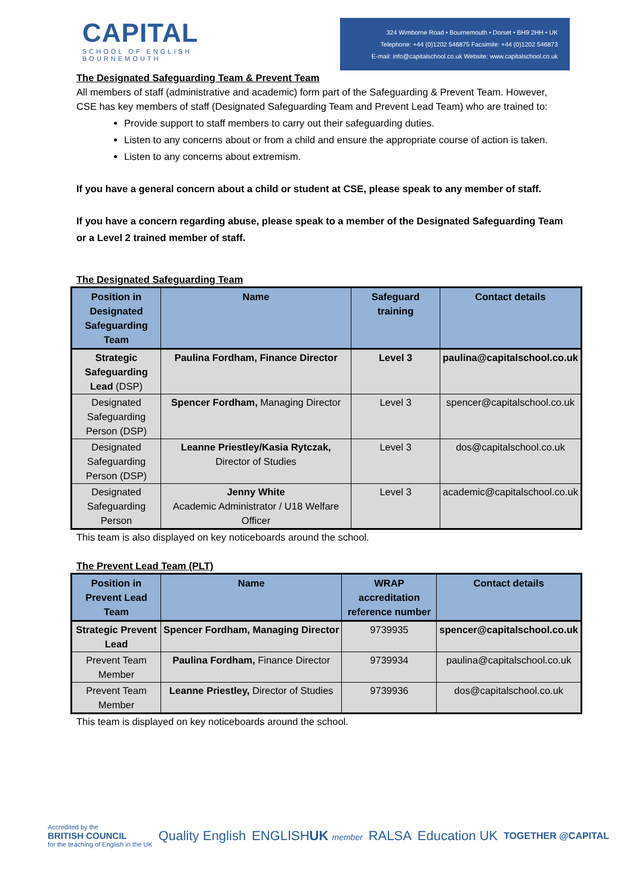CAPITAL
SCHOOL OF ENGLISH
BOURNEMOUTH
324 Wimborne Road • Bournemouth • Dorset • BH9 2HH • UK
Telephone: +44 (0)1202 546875 Facsimile: +44 (0)1202 546873
E-mail: info@capitalschool.co.uk Website: www.capitalschool.co.uk
The Designated Safeguarding Team & Prevent Team
All members of staff (administrative and academic) form part of the Safeguarding & Prevent Team. However, CSE has key members of staff (Designated Safeguarding Team and Prevent Lead Team) who are trained to:
Provide support to staff members to carry out their safeguarding duties.
Listen to any concerns about or from a child and ensure the appropriate course of action is taken.
Listen to any concerns about extremism.
If you have a general concern about a child or student at CSE, please speak to any member of staff.
If you have a concern regarding abuse, please speak to a member of the Designated Safeguarding Team or a Level 2 trained member of staff.
The Designated Safeguarding Team
| Position in Designated Safeguarding Team | Name | Safeguard training | Contact details |
| --- | --- | --- | --- |
| Strategic Safeguarding Lead (DSP) | Paulina Fordham, Finance Director | Level 3 | paulina@capitalschool.co.uk |
| Designated Safeguarding Person (DSP) | Spencer Fordham, Managing Director | Level 3 | spencer@capitalschool.co.uk |
| Designated Safeguarding Person (DSP) | Leanne Priestley/Kasia Rytczak, Director of Studies | Level 3 | dos@capitalschool.co.uk |
| Designated Safeguarding Person | Jenny White Academic Administrator / U18 Welfare Officer | Level 3 | academic@capitalschool.co.uk |
This team is also displayed on key noticeboards around the school.
The Prevent Lead Team (PLT)
| Position in Prevent Lead Team | Name | WRAP accreditation reference number | Contact details |
| --- | --- | --- | --- |
| Strategic Prevent Lead | Spencer Fordham, Managing Director | 9739935 | spencer@capitalschool.co.uk |
| Prevent Team Member | Paulina Fordham, Finance Director | 9739934 | paulina@capitalschool.co.uk |
| Prevent Team Member | Leanne Priestley, Director of Studies | 9739936 | dos@capitalschool.co.uk |
This team is displayed on key noticeboards around the school.
Accredited by the
BRITISH COUNCIL
for the teaching of English in the UK
Quality English ENGLISHUK member
RALSA Education UK
TOGETHER @CAPITAL